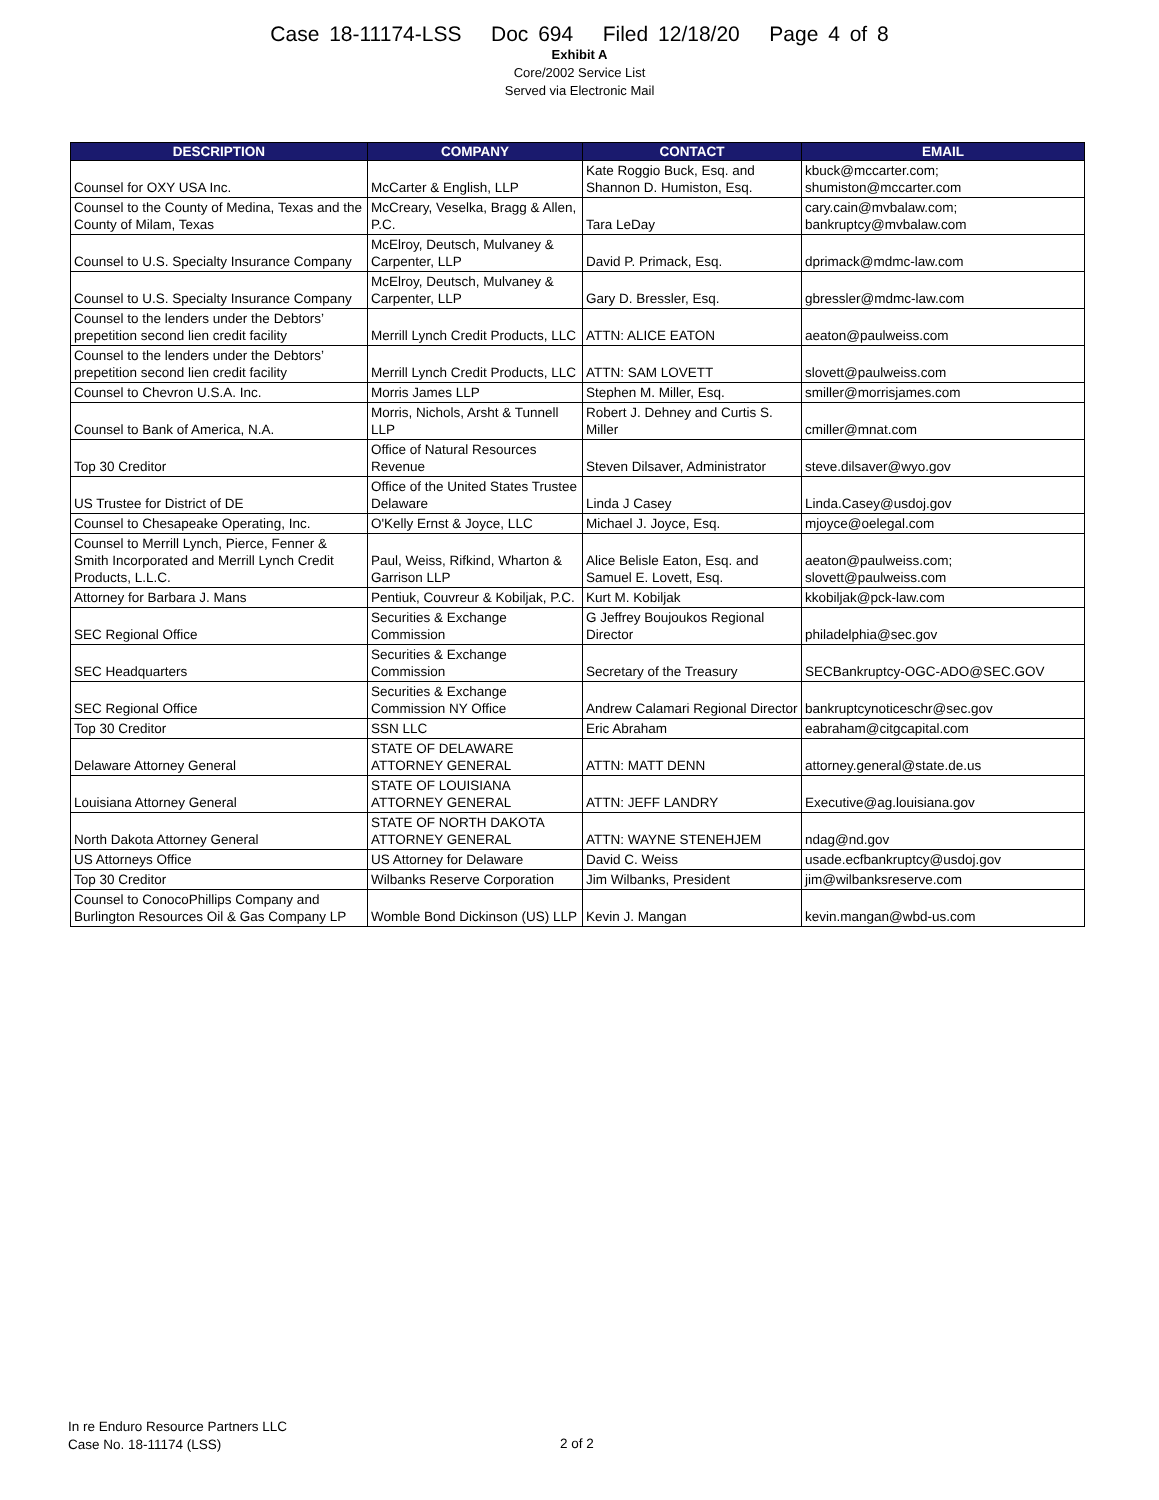Case 18-11174-LSS Doc 694 Filed 12/18/20 Page 4 of 8
Exhibit A
Core/2002 Service List
Served via Electronic Mail
| DESCRIPTION | COMPANY | CONTACT | EMAIL |
| --- | --- | --- | --- |
| Counsel for OXY USA Inc. | McCarter & English, LLP | Kate Roggio Buck, Esq. and Shannon D. Humiston, Esq. | kbuck@mccarter.com; shumiston@mccarter.com |
| Counsel to the County of Medina, Texas and the County of Milam, Texas | McCreary, Veselka, Bragg & Allen, P.C. | Tara LeDay | cary.cain@mvbalaw.com; bankruptcy@mvbalaw.com |
| Counsel to U.S. Specialty Insurance Company | McElroy, Deutsch, Mulvaney & Carpenter, LLP | David P. Primack, Esq. | dprimack@mdmc-law.com |
| Counsel to U.S. Specialty Insurance Company | McElroy, Deutsch, Mulvaney & Carpenter, LLP | Gary D. Bressler, Esq. | gbressler@mdmc-law.com |
| Counsel to the lenders under the Debtors’ prepetition second lien credit facility | Merrill Lynch Credit Products, LLC | ATTN: ALICE EATON | aeaton@paulweiss.com |
| Counsel to the lenders under the Debtors’ prepetition second lien credit facility | Merrill Lynch Credit Products, LLC | ATTN: SAM LOVETT | slovett@paulweiss.com |
| Counsel to Chevron U.S.A. Inc. | Morris James LLP | Stephen M. Miller, Esq. | smiller@morrisjames.com |
| Counsel to Bank of America, N.A. | Morris, Nichols, Arsht & Tunnell LLP | Robert J. Dehney and Curtis S. Miller | cmiller@mnat.com |
| Top 30 Creditor | Office of Natural Resources Revenue | Steven Dilsaver, Administrator | steve.dilsaver@wyo.gov |
| US Trustee for District of DE | Office of the United States Trustee Delaware | Linda J Casey | Linda.Casey@usdoj.gov |
| Counsel to Chesapeake Operating, Inc. | O'Kelly Ernst & Joyce, LLC | Michael J. Joyce, Esq. | mjoyce@oelegal.com |
| Counsel to Merrill Lynch, Pierce, Fenner & Smith Incorporated and Merrill Lynch Credit Products, L.L.C. | Paul, Weiss, Rifkind, Wharton & Garrison LLP | Alice Belisle Eaton, Esq. and Samuel E. Lovett, Esq. | aeaton@paulweiss.com; slovett@paulweiss.com |
| Attorney for Barbara J. Mans | Pentiuk, Couvreur & Kobiljak, P.C. | Kurt M. Kobiljak | kkobiljak@pck-law.com |
| SEC Regional Office | Securities & Exchange Commission | G Jeffrey Boujoukos Regional Director | philadelphia@sec.gov |
| SEC Headquarters | Securities & Exchange Commission | Secretary of the Treasury | SECBankruptcy-OGC-ADO@SEC.GOV |
| SEC Regional Office | Securities & Exchange Commission NY Office | Andrew Calamari Regional Director | bankruptcynoticeschr@sec.gov |
| Top 30 Creditor | SSN LLC | Eric Abraham | eabraham@citgcapital.com |
| Delaware Attorney General | STATE OF DELAWARE ATTORNEY GENERAL | ATTN: MATT DENN | attorney.general@state.de.us |
| Louisiana Attorney General | STATE OF LOUISIANA ATTORNEY GENERAL | ATTN: JEFF LANDRY | Executive@ag.louisiana.gov |
| North Dakota Attorney General | STATE OF NORTH DAKOTA ATTORNEY GENERAL | ATTN: WAYNE STENEHJEM | ndag@nd.gov |
| US Attorneys Office | US Attorney for Delaware | David C. Weiss | usade.ecfbankruptcy@usdoj.gov |
| Top 30 Creditor | Wilbanks Reserve Corporation | Jim Wilbanks, President | jim@wilbanksreserve.com |
| Counsel to ConocoPhillips Company and Burlington Resources Oil & Gas Company LP | Womble Bond Dickinson (US) LLP | Kevin J. Mangan | kevin.mangan@wbd-us.com |
In re Enduro Resource Partners LLC
Case No. 18-11174 (LSS)
2 of 2